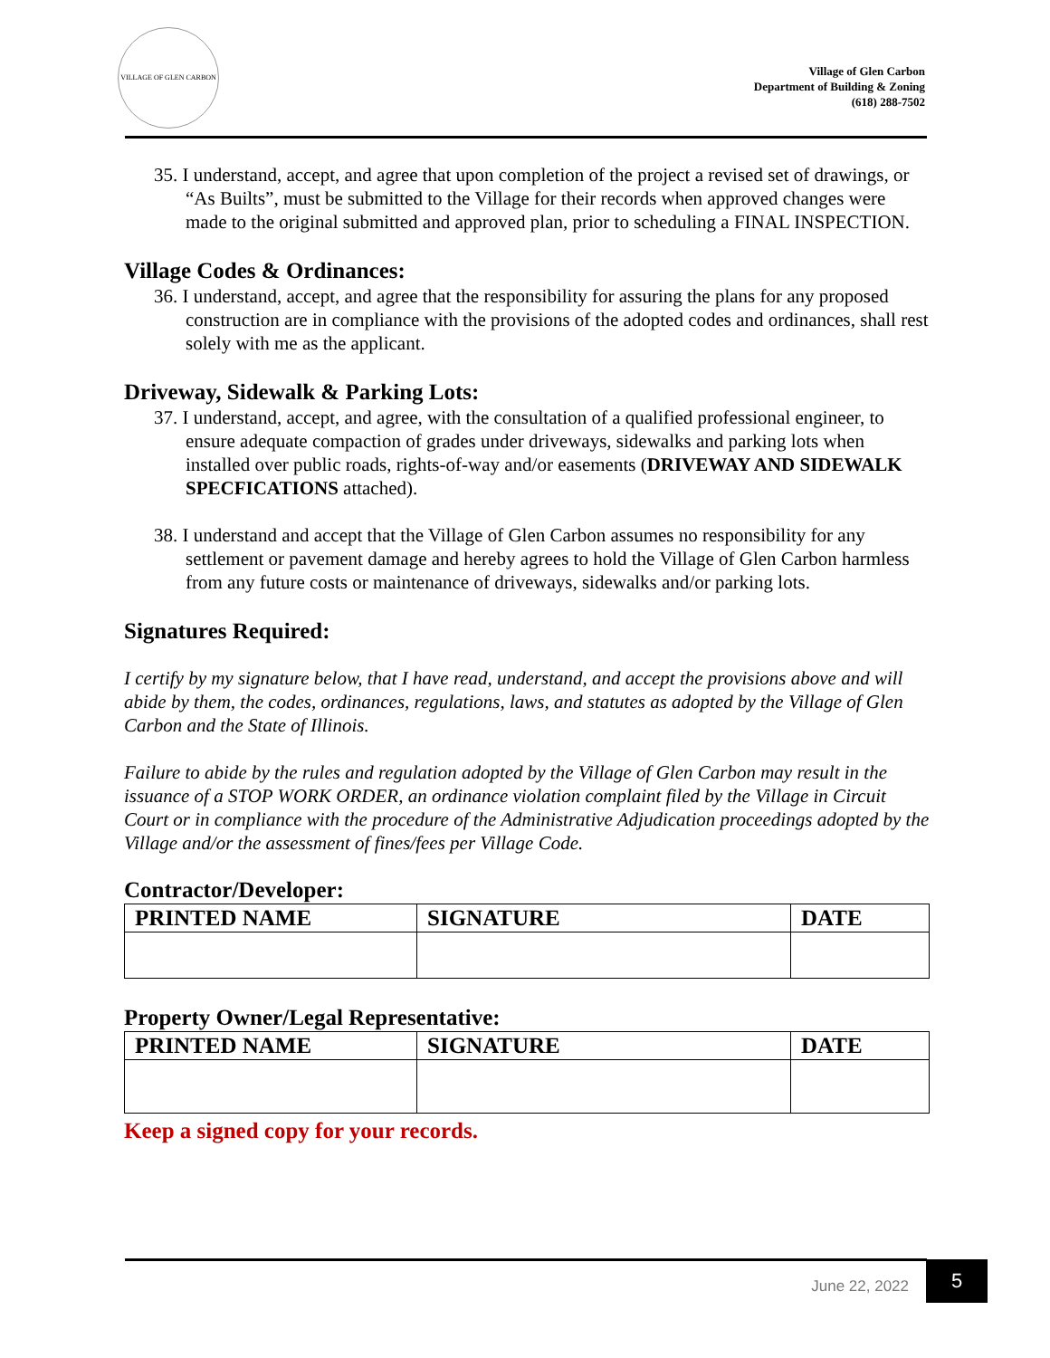VILLAGE OF GLEN CARBON
Village of Glen Carbon
Department of Building & Zoning
(618) 288-7502
35. I understand, accept, and agree that upon completion of the project a revised set of drawings, or “As Builts”, must be submitted to the Village for their records when approved changes were made to the original submitted and approved plan, prior to scheduling a FINAL INSPECTION.
Village Codes & Ordinances:
36. I understand, accept, and agree that the responsibility for assuring the plans for any proposed construction are in compliance with the provisions of the adopted codes and ordinances, shall rest solely with me as the applicant.
Driveway, Sidewalk & Parking Lots:
37. I understand, accept, and agree, with the consultation of a qualified professional engineer, to ensure adequate compaction of grades under driveways, sidewalks and parking lots when installed over public roads, rights-of-way and/or easements (DRIVEWAY AND SIDEWALK SPECFICATIONS attached).
38. I understand and accept that the Village of Glen Carbon assumes no responsibility for any settlement or pavement damage and hereby agrees to hold the Village of Glen Carbon harmless from any future costs or maintenance of driveways, sidewalks and/or parking lots.
Signatures Required:
I certify by my signature below, that I have read, understand, and accept the provisions above and will abide by them, the codes, ordinances, regulations, laws, and statutes as adopted by the Village of Glen Carbon and the State of Illinois.
Failure to abide by the rules and regulation adopted by the Village of Glen Carbon may result in the issuance of a STOP WORK ORDER, an ordinance violation complaint filed by the Village in Circuit Court or in compliance with the procedure of the Administrative Adjudication proceedings adopted by the Village and/or the assessment of fines/fees per Village Code.
Contractor/Developer:
| PRINTED NAME | SIGNATURE | DATE |
| --- | --- | --- |
Property Owner/Legal Representative:
| PRINTED NAME | SIGNATURE | DATE |
| --- | --- | --- |
Keep a signed copy for your records.
June 22, 2022 5